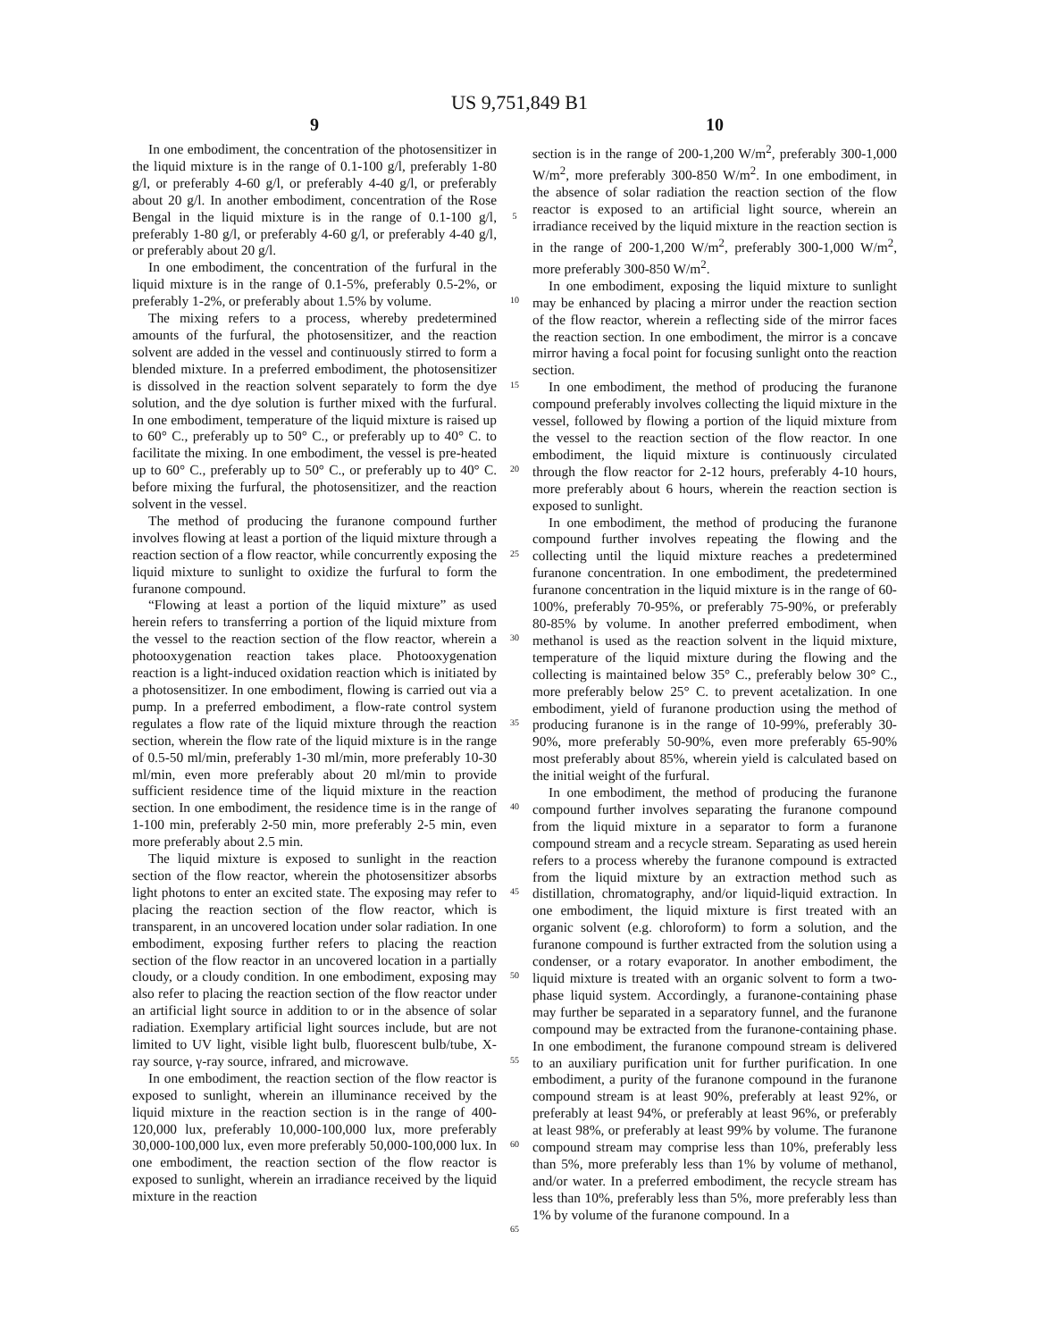US 9,751,849 B1
9
In one embodiment, the concentration of the photosensitizer in the liquid mixture is in the range of 0.1-100 g/l, preferably 1-80 g/l, or preferably 4-60 g/l, or preferably 4-40 g/l, or preferably about 20 g/l. In another embodiment, concentration of the Rose Bengal in the liquid mixture is in the range of 0.1-100 g/l, preferably 1-80 g/l, or preferably 4-60 g/l, or preferably 4-40 g/l, or preferably about 20 g/l.
In one embodiment, the concentration of the furfural in the liquid mixture is in the range of 0.1-5%, preferably 0.5-2%, or preferably 1-2%, or preferably about 1.5% by volume.
The mixing refers to a process, whereby predetermined amounts of the furfural, the photosensitizer, and the reaction solvent are added in the vessel and continuously stirred to form a blended mixture. In a preferred embodiment, the photosensitizer is dissolved in the reaction solvent separately to form the dye solution, and the dye solution is further mixed with the furfural. In one embodiment, temperature of the liquid mixture is raised up to 60° C., preferably up to 50° C., or preferably up to 40° C. to facilitate the mixing. In one embodiment, the vessel is pre-heated up to 60° C., preferably up to 50° C., or preferably up to 40° C. before mixing the furfural, the photosensitizer, and the reaction solvent in the vessel.
The method of producing the furanone compound further involves flowing at least a portion of the liquid mixture through a reaction section of a flow reactor, while concurrently exposing the liquid mixture to sunlight to oxidize the furfural to form the furanone compound.
“Flowing at least a portion of the liquid mixture” as used herein refers to transferring a portion of the liquid mixture from the vessel to the reaction section of the flow reactor, wherein a photooxygenation reaction takes place. Photooxygenation reaction is a light-induced oxidation reaction which is initiated by a photosensitizer. In one embodiment, flowing is carried out via a pump. In a preferred embodiment, a flow-rate control system regulates a flow rate of the liquid mixture through the reaction section, wherein the flow rate of the liquid mixture is in the range of 0.5-50 ml/min, preferably 1-30 ml/min, more preferably 10-30 ml/min, even more preferably about 20 ml/min to provide sufficient residence time of the liquid mixture in the reaction section. In one embodiment, the residence time is in the range of 1-100 min, preferably 2-50 min, more preferably 2-5 min, even more preferably about 2.5 min.
The liquid mixture is exposed to sunlight in the reaction section of the flow reactor, wherein the photosensitizer absorbs light photons to enter an excited state. The exposing may refer to placing the reaction section of the flow reactor, which is transparent, in an uncovered location under solar radiation. In one embodiment, exposing further refers to placing the reaction section of the flow reactor in an uncovered location in a partially cloudy, or a cloudy condition. In one embodiment, exposing may also refer to placing the reaction section of the flow reactor under an artificial light source in addition to or in the absence of solar radiation. Exemplary artificial light sources include, but are not limited to UV light, visible light bulb, fluorescent bulb/tube, X-ray source, γ-ray source, infrared, and microwave.
In one embodiment, the reaction section of the flow reactor is exposed to sunlight, wherein an illuminance received by the liquid mixture in the reaction section is in the range of 400-120,000 lux, preferably 10,000-100,000 lux, more preferably 30,000-100,000 lux, even more preferably 50,000-100,000 lux. In one embodiment, the reaction section of the flow reactor is exposed to sunlight, wherein an irradiance received by the liquid mixture in the reaction
5
10
15
20
25
30
35
40
45
50
55
60
65
10
section is in the range of 200-1,200 W/m<sup>2</sup>, preferably 300-1,000 W/m<sup>2</sup>, more preferably 300-850 W/m<sup>2</sup>. In one embodiment, in the absence of solar radiation the reaction section of the flow reactor is exposed to an artificial light source, wherein an irradiance received by the liquid mixture in the reaction section is in the range of 200-1,200 W/m<sup>2</sup>, preferably 300-1,000 W/m<sup>2</sup>, more preferably 300-850 W/m<sup>2</sup>.
In one embodiment, exposing the liquid mixture to sunlight may be enhanced by placing a mirror under the reaction section of the flow reactor, wherein a reflecting side of the mirror faces the reaction section. In one embodiment, the mirror is a concave mirror having a focal point for focusing sunlight onto the reaction section.
In one embodiment, the method of producing the furanone compound preferably involves collecting the liquid mixture in the vessel, followed by flowing a portion of the liquid mixture from the vessel to the reaction section of the flow reactor. In one embodiment, the liquid mixture is continuously circulated through the flow reactor for 2-12 hours, preferably 4-10 hours, more preferably about 6 hours, wherein the reaction section is exposed to sunlight.
In one embodiment, the method of producing the furanone compound further involves repeating the flowing and the collecting until the liquid mixture reaches a predetermined furanone concentration. In one embodiment, the predetermined furanone concentration in the liquid mixture is in the range of 60-100%, preferably 70-95%, or preferably 75-90%, or preferably 80-85% by volume. In another preferred embodiment, when methanol is used as the reaction solvent in the liquid mixture, temperature of the liquid mixture during the flowing and the collecting is maintained below 35° C., preferably below 30° C., more preferably below 25° C. to prevent acetalization. In one embodiment, yield of furanone production using the method of producing furanone is in the range of 10-99%, preferably 30-90%, more preferably 50-90%, even more preferably 65-90% most preferably about 85%, wherein yield is calculated based on the initial weight of the furfural.
In one embodiment, the method of producing the furanone compound further involves separating the furanone compound from the liquid mixture in a separator to form a furanone compound stream and a recycle stream. Separating as used herein refers to a process whereby the furanone compound is extracted from the liquid mixture by an extraction method such as distillation, chromatography, and/or liquid-liquid extraction. In one embodiment, the liquid mixture is first treated with an organic solvent (e.g. chloroform) to form a solution, and the furanone compound is further extracted from the solution using a condenser, or a rotary evaporator. In another embodiment, the liquid mixture is treated with an organic solvent to form a two-phase liquid system. Accordingly, a furanone-containing phase may further be separated in a separatory funnel, and the furanone compound may be extracted from the furanone-containing phase. In one embodiment, the furanone compound stream is delivered to an auxiliary purification unit for further purification. In one embodiment, a purity of the furanone compound in the furanone compound stream is at least 90%, preferably at least 92%, or preferably at least 94%, or preferably at least 96%, or preferably at least 98%, or preferably at least 99% by volume. The furanone compound stream may comprise less than 10%, preferably less than 5%, more preferably less than 1% by volume of methanol, and/or water. In a preferred embodiment, the recycle stream has less than 10%, preferably less than 5%, more preferably less than 1% by volume of the furanone compound. In a